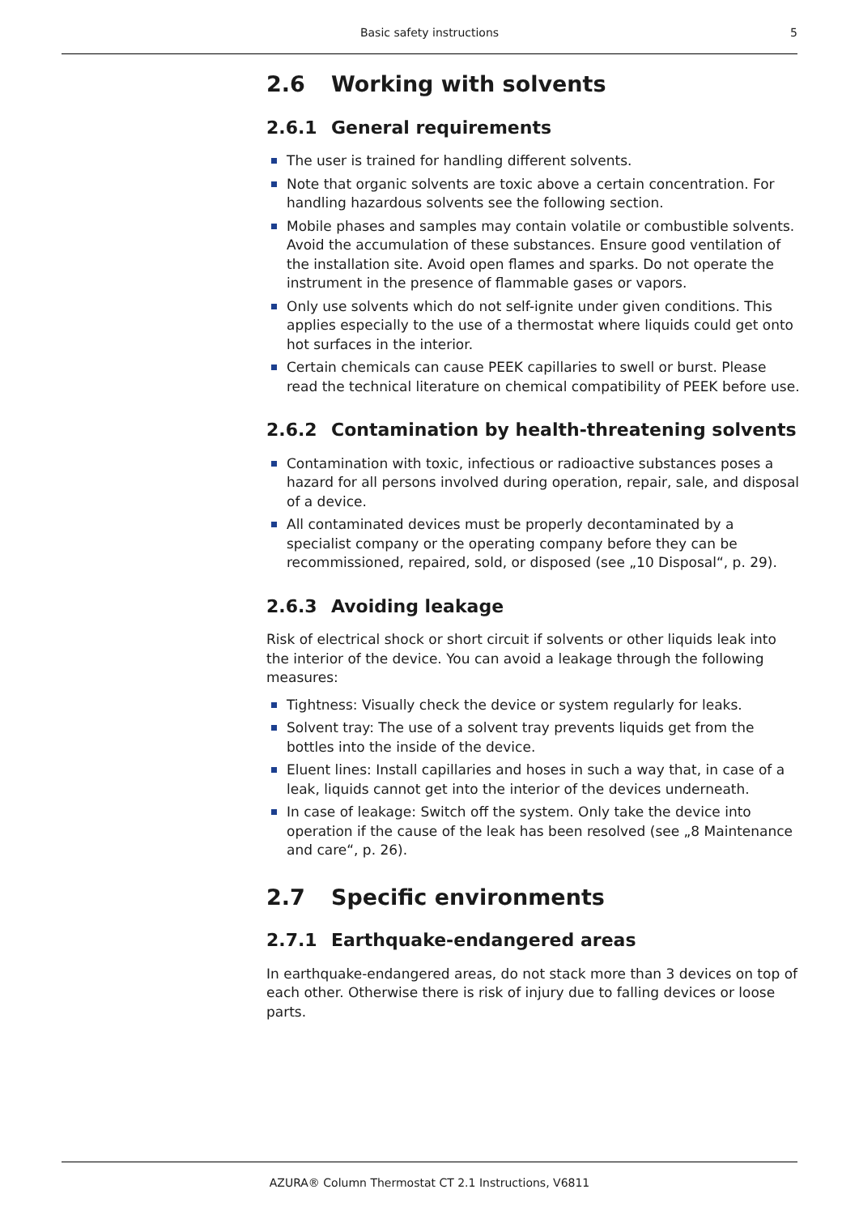Basic safety instructions 5
2.6 Working with solvents
2.6.1 General requirements
The user is trained for handling different solvents.
Note that organic solvents are toxic above a certain concentration. For handling hazardous solvents see the following section.
Mobile phases and samples may contain volatile or combustible solvents. Avoid the accumulation of these substances. Ensure good ventilation of the installation site. Avoid open flames and sparks. Do not operate the instrument in the presence of flammable gases or vapors.
Only use solvents which do not self-ignite under given conditions. This applies especially to the use of a thermostat where liquids could get onto hot surfaces in the interior.
Certain chemicals can cause PEEK capillaries to swell or burst. Please read the technical literature on chemical compatibility of PEEK before use.
2.6.2 Contamination by health-threatening solvents
Contamination with toxic, infectious or radioactive substances poses a hazard for all persons involved during operation, repair, sale, and disposal of a device.
All contaminated devices must be properly decontaminated by a specialist company or the operating company before they can be recommissioned, repaired, sold, or disposed (see „10 Disposal“, p. 29).
2.6.3 Avoiding leakage
Risk of electrical shock or short circuit if solvents or other liquids leak into the interior of the device. You can avoid a leakage through the following measures:
Tightness: Visually check the device or system regularly for leaks.
Solvent tray: The use of a solvent tray prevents liquids get from the bottles into the inside of the device.
Eluent lines: Install capillaries and hoses in such a way that, in case of a leak, liquids cannot get into the interior of the devices underneath.
In case of leakage: Switch off the system. Only take the device into operation if the cause of the leak has been resolved (see „8 Maintenance and care“, p. 26).
2.7 Specific environments
2.7.1 Earthquake-endangered areas
In earthquake-endangered areas, do not stack more than 3 devices on top of each other. Otherwise there is risk of injury due to falling devices or loose parts.
AZURA® Column Thermostat CT 2.1 Instructions, V6811